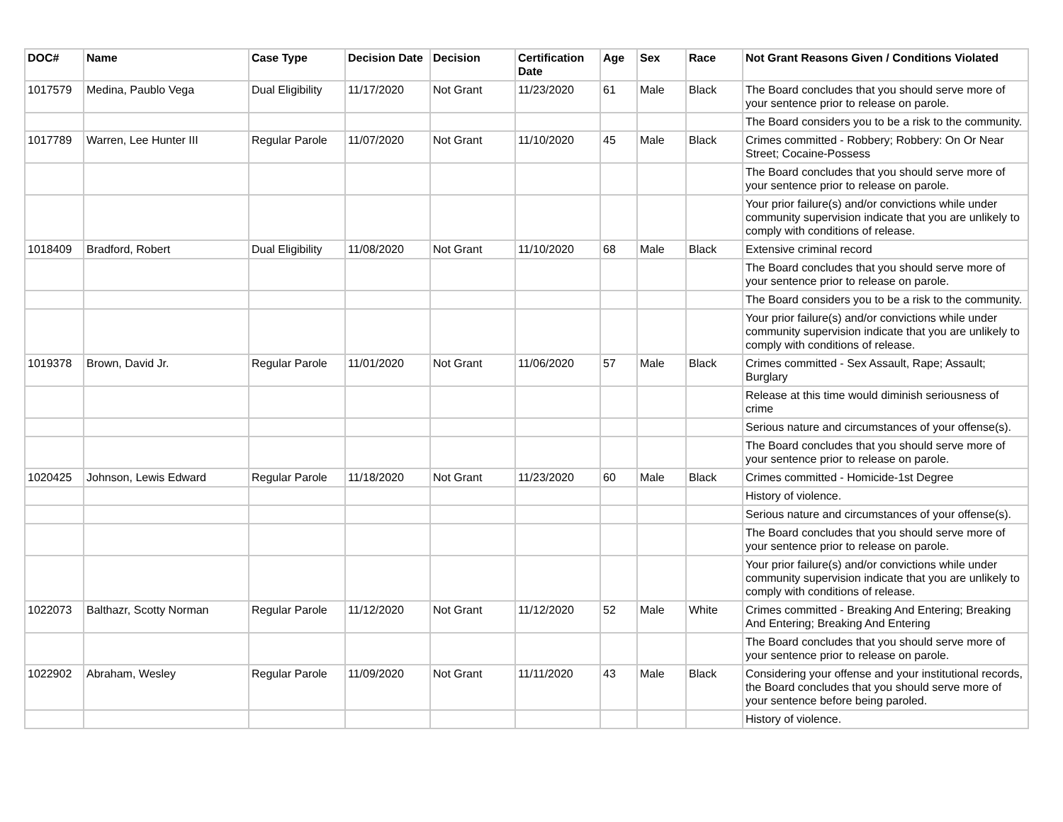| DOC# | Name | Case Type | Decision Date | Decision | Certification Date | Age | Sex | Race | Not Grant Reasons Given / Conditions Violated |
| --- | --- | --- | --- | --- | --- | --- | --- | --- | --- |
| 1017579 | Medina, Paublo Vega | Dual Eligibility | 11/17/2020 | Not Grant | 11/23/2020 | 61 | Male | Black | The Board concludes that you should serve more of your sentence prior to release on parole. |
| | | | | | | | | | The Board considers you to be a risk to the community. |
| 1017789 | Warren, Lee Hunter III | Regular Parole | 11/07/2020 | Not Grant | 11/10/2020 | 45 | Male | Black | Crimes committed - Robbery; Robbery: On Or Near Street; Cocaine-Possess |
| | | | | | | | | | The Board concludes that you should serve more of your sentence prior to release on parole. |
| | | | | | | | | | Your prior failure(s) and/or convictions while under community supervision indicate that you are unlikely to comply with conditions of release. |
| 1018409 | Bradford, Robert | Dual Eligibility | 11/08/2020 | Not Grant | 11/10/2020 | 68 | Male | Black | Extensive criminal record |
| | | | | | | | | | The Board concludes that you should serve more of your sentence prior to release on parole. |
| | | | | | | | | | The Board considers you to be a risk to the community. |
| | | | | | | | | | Your prior failure(s) and/or convictions while under community supervision indicate that you are unlikely to comply with conditions of release. |
| 1019378 | Brown, David Jr. | Regular Parole | 11/01/2020 | Not Grant | 11/06/2020 | 57 | Male | Black | Crimes committed - Sex Assault, Rape; Assault; Burglary |
| | | | | | | | | | Release at this time would diminish seriousness of crime |
| | | | | | | | | | Serious nature and circumstances of your offense(s). |
| | | | | | | | | | The Board concludes that you should serve more of your sentence prior to release on parole. |
| 1020425 | Johnson, Lewis Edward | Regular Parole | 11/18/2020 | Not Grant | 11/23/2020 | 60 | Male | Black | Crimes committed - Homicide-1st Degree |
| | | | | | | | | | History of violence. |
| | | | | | | | | | Serious nature and circumstances of your offense(s). |
| | | | | | | | | | The Board concludes that you should serve more of your sentence prior to release on parole. |
| | | | | | | | | | Your prior failure(s) and/or convictions while under community supervision indicate that you are unlikely to comply with conditions of release. |
| 1022073 | Balthazr, Scotty Norman | Regular Parole | 11/12/2020 | Not Grant | 11/12/2020 | 52 | Male | White | Crimes committed - Breaking And Entering; Breaking And Entering; Breaking And Entering |
| | | | | | | | | | The Board concludes that you should serve more of your sentence prior to release on parole. |
| 1022902 | Abraham, Wesley | Regular Parole | 11/09/2020 | Not Grant | 11/11/2020 | 43 | Male | Black | Considering your offense and your institutional records, the Board concludes that you should serve more of your sentence before being paroled. |
| | | | | | | | | | History of violence. |